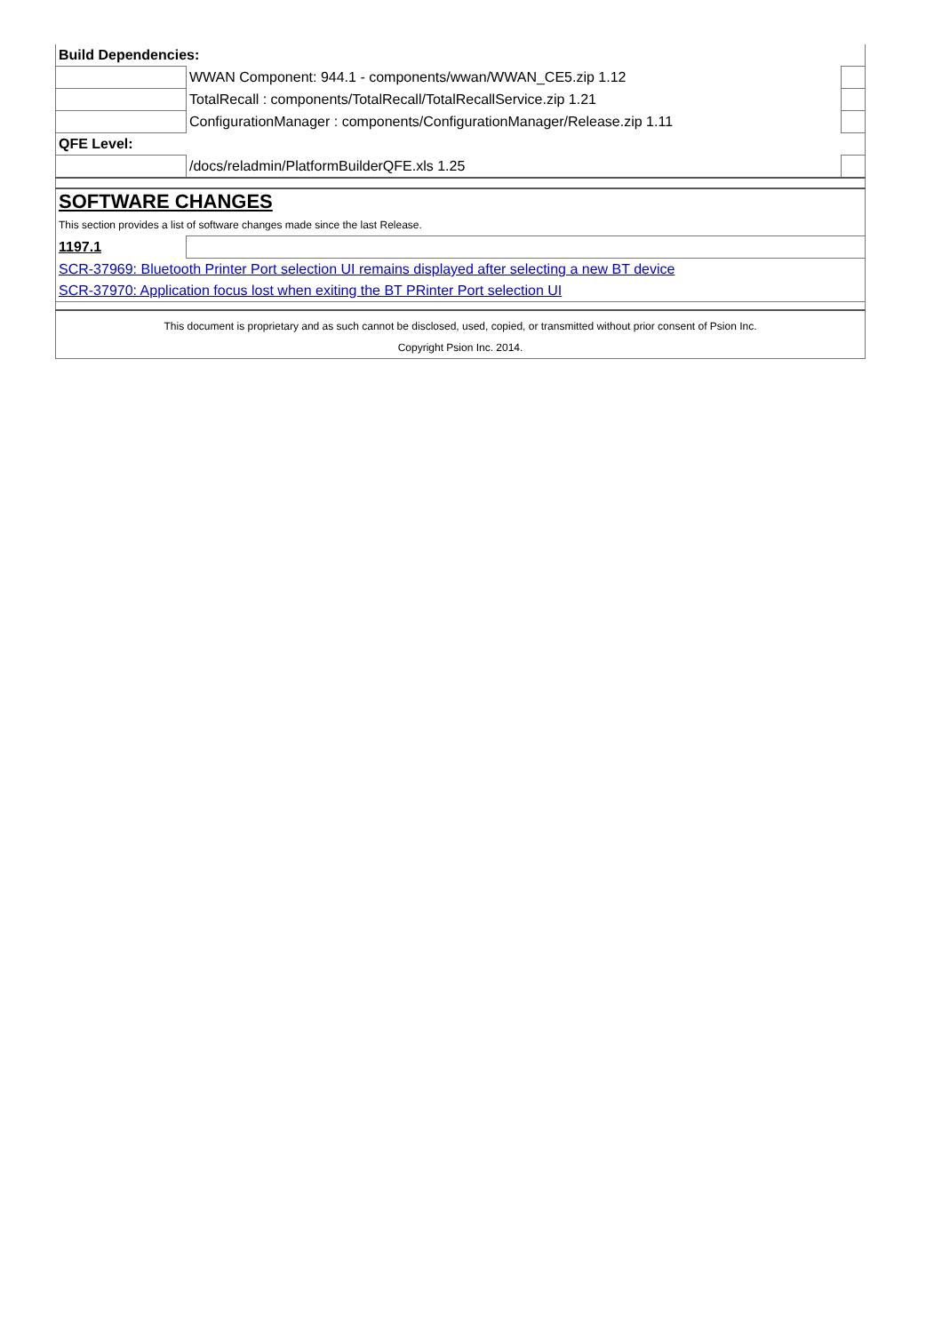| Build Dependencies: | | |
| | WWAN Component: 944.1 - components/wwan/WWAN_CE5.zip 1.12 | |
| | TotalRecall : components/TotalRecall/TotalRecallService.zip 1.21 | |
| | ConfigurationManager : components/ConfigurationManager/Release.zip 1.11 | |
| QFE Level: | | |
| | /docs/reladmin/PlatformBuilderQFE.xls 1.25 | |
| SOFTWARE CHANGES | | |
| This section provides a list of software changes made since the last Release. | | |
| 1197.1 | | |
| SCR-37969: Bluetooth Printer Port selection UI remains displayed after selecting a new BT device | | |
| SCR-37970: Application focus lost when exiting the BT PRinter Port selection UI | | |
| This document is proprietary and as such cannot be disclosed, used, copied, or transmitted without prior consent of Psion Inc. | | |
| Copyright Psion Inc. 2014. | | |